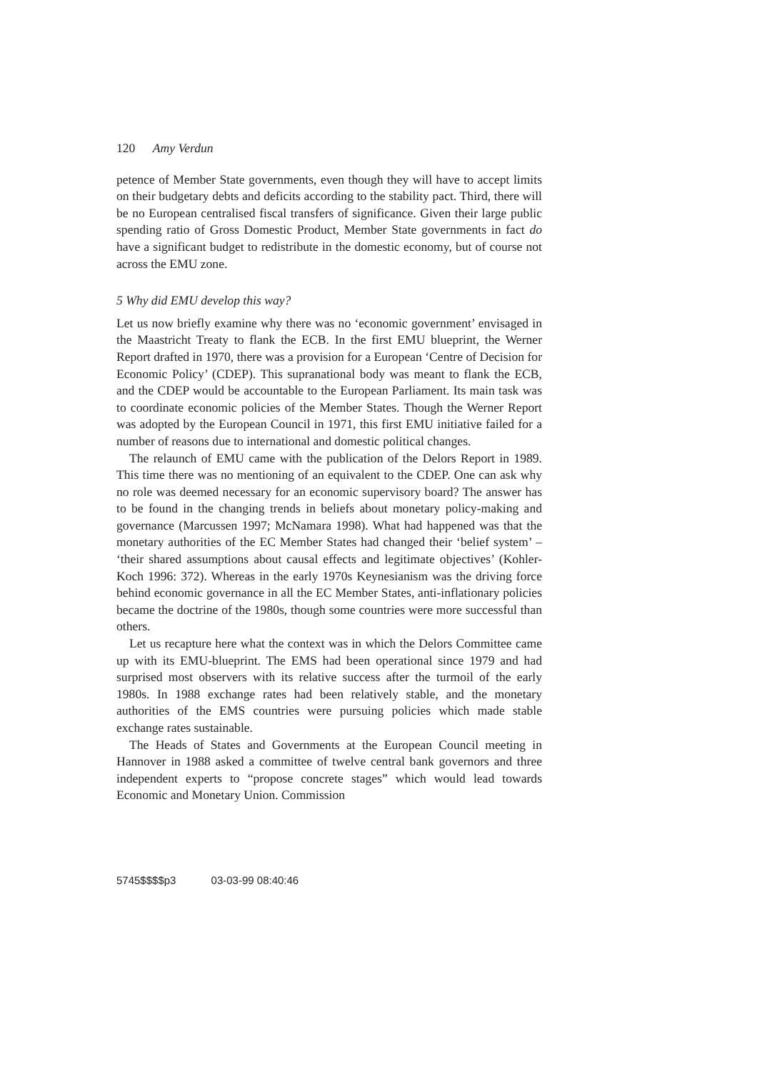120 Amy Verdun
petence of Member State governments, even though they will have to accept limits on their budgetary debts and deficits according to the stability pact. Third, there will be no European centralised fiscal transfers of significance. Given their large public spending ratio of Gross Domestic Product, Member State governments in fact do have a significant budget to redistribute in the domestic economy, but of course not across the EMU zone.
5 Why did EMU develop this way?
Let us now briefly examine why there was no ‘economic government’ envisaged in the Maastricht Treaty to flank the ECB. In the first EMU blueprint, the Werner Report drafted in 1970, there was a provision for a European ‘Centre of Decision for Economic Policy’ (CDEP). This supranational body was meant to flank the ECB, and the CDEP would be accountable to the European Parliament. Its main task was to coordinate economic policies of the Member States. Though the Werner Report was adopted by the European Council in 1971, this first EMU initiative failed for a number of reasons due to international and domestic political changes.
The relaunch of EMU came with the publication of the Delors Report in 1989. This time there was no mentioning of an equivalent to the CDEP. One can ask why no role was deemed necessary for an economic supervisory board? The answer has to be found in the changing trends in beliefs about monetary policy-making and governance (Marcussen 1997; McNamara 1998). What had happened was that the monetary authorities of the EC Member States had changed their ‘belief system’ – ‘their shared assumptions about causal effects and legitimate objectives’ (Kohler-Koch 1996: 372). Whereas in the early 1970s Keynesianism was the driving force behind economic governance in all the EC Member States, anti-inflationary policies became the doctrine of the 1980s, though some countries were more successful than others.
Let us recapture here what the context was in which the Delors Committee came up with its EMU-blueprint. The EMS had been operational since 1979 and had surprised most observers with its relative success after the turmoil of the early 1980s. In 1988 exchange rates had been relatively stable, and the monetary authorities of the EMS countries were pursuing policies which made stable exchange rates sustainable.
The Heads of States and Governments at the European Council meeting in Hannover in 1988 asked a committee of twelve central bank governors and three independent experts to “propose concrete stages” which would lead towards Economic and Monetary Union. Commission
5745$$$$p3 03-03-99 08:40:46